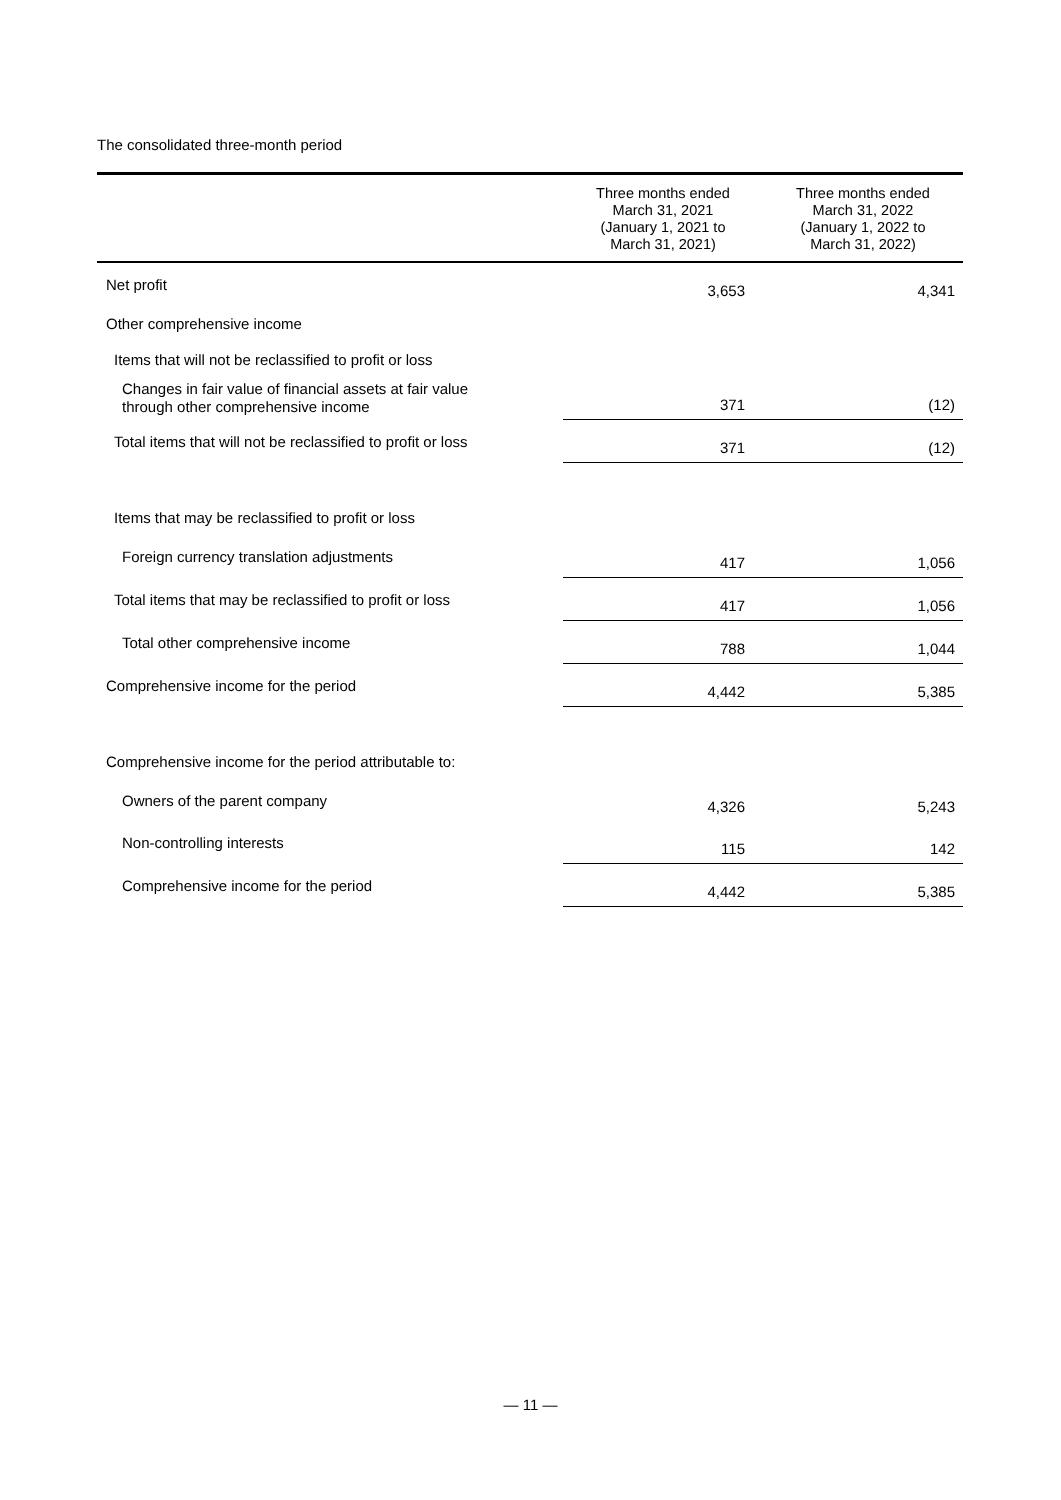The consolidated three-month period
| | Three months ended March 31, 2021 (January 1, 2021 to March 31, 2021) | Three months ended March 31, 2022 (January 1, 2022 to March 31, 2022) |
| --- | --- | --- |
| Net profit | 3,653 | 4,341 |
| Other comprehensive income | | |
| Items that will not be reclassified to profit or loss | | |
| Changes in fair value of financial assets at fair value through other comprehensive income | 371 | (12) |
| Total items that will not be reclassified to profit or loss | 371 | (12) |
| Items that may be reclassified to profit or loss | | |
| Foreign currency translation adjustments | 417 | 1,056 |
| Total items that may be reclassified to profit or loss | 417 | 1,056 |
| Total other comprehensive income | 788 | 1,044 |
| Comprehensive income for the period | 4,442 | 5,385 |
| Comprehensive income for the period attributable to: | | |
| Owners of the parent company | 4,326 | 5,243 |
| Non-controlling interests | 115 | 142 |
| Comprehensive income for the period | 4,442 | 5,385 |
— 11 —